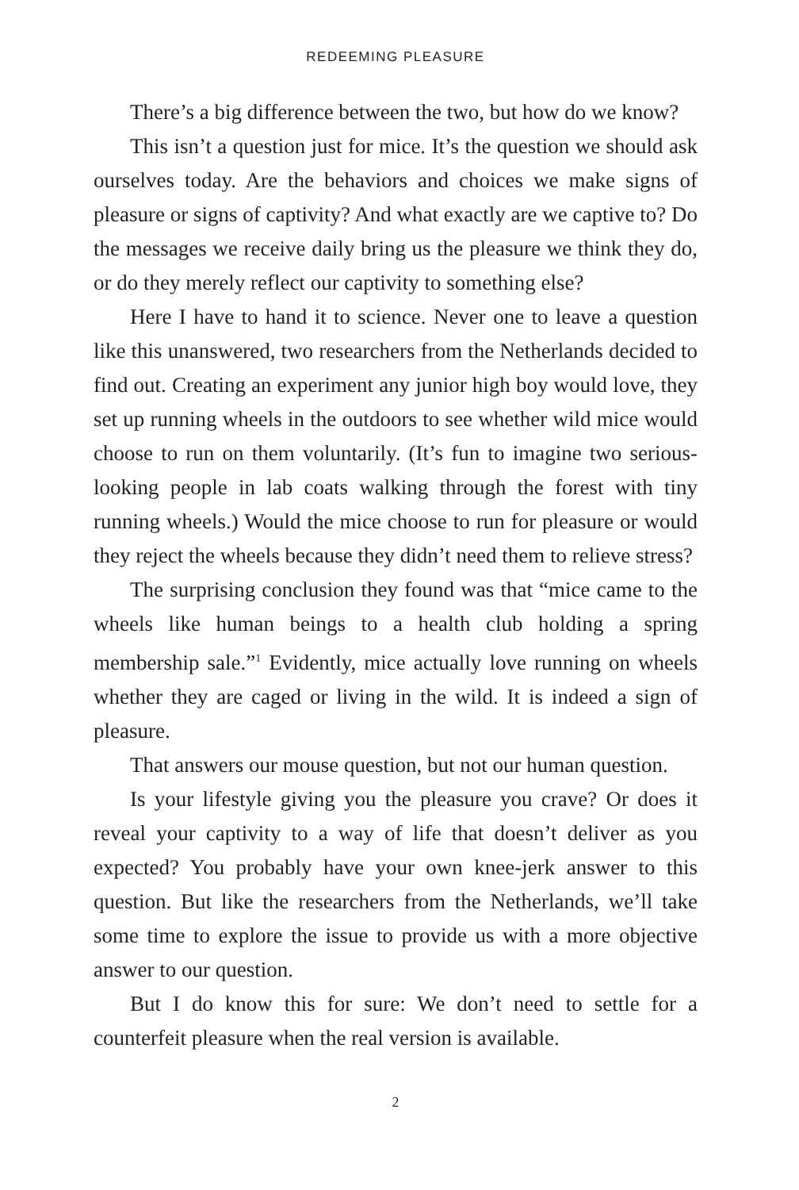REDEEMING PLEASURE
There’s a big difference between the two, but how do we know?
This isn’t a question just for mice. It’s the question we should ask ourselves today. Are the behaviors and choices we make signs of pleasure or signs of captivity? And what exactly are we captive to? Do the messages we receive daily bring us the pleasure we think they do, or do they merely reflect our captivity to something else?
Here I have to hand it to science. Never one to leave a question like this unanswered, two researchers from the Netherlands decided to find out. Creating an experiment any junior high boy would love, they set up running wheels in the outdoors to see whether wild mice would choose to run on them voluntarily. (It’s fun to imagine two serious-looking people in lab coats walking through the forest with tiny running wheels.) Would the mice choose to run for pleasure or would they reject the wheels because they didn’t need them to relieve stress?
The surprising conclusion they found was that “mice came to the wheels like human beings to a health club holding a spring membership sale.”<sup>1</sup> Evidently, mice actually love running on wheels whether they are caged or living in the wild. It is indeed a sign of pleasure.
That answers our mouse question, but not our human question.
Is your lifestyle giving you the pleasure you crave? Or does it reveal your captivity to a way of life that doesn’t deliver as you expected? You probably have your own knee-jerk answer to this question. But like the researchers from the Netherlands, we’ll take some time to explore the issue to provide us with a more objective answer to our question.
But I do know this for sure: We don’t need to settle for a counterfeit pleasure when the real version is available.
2